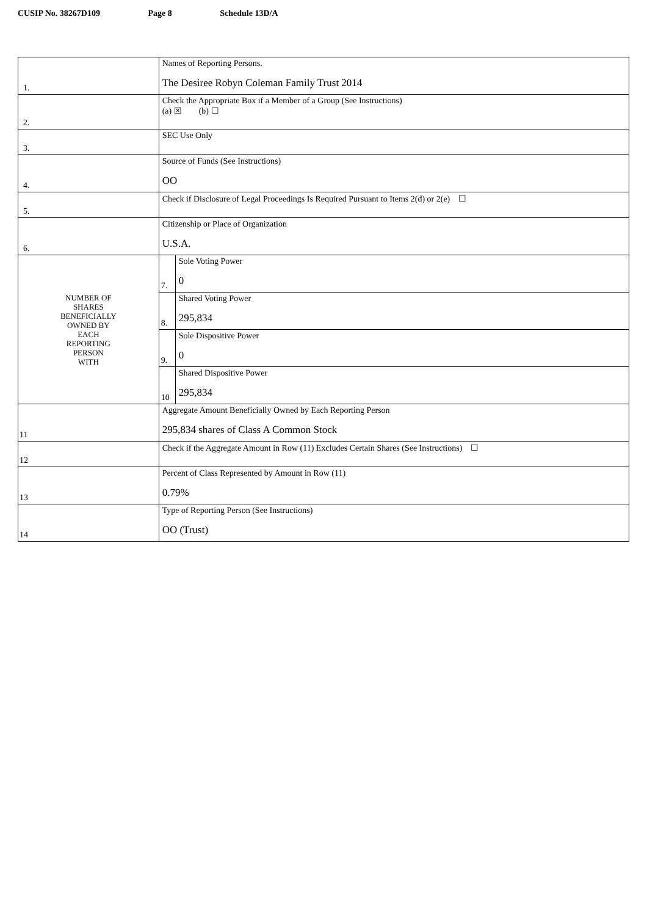CUSIP No. 38267D109 Page 8 Schedule 13D/A
| 1. | Names of Reporting Persons. The Desiree Robyn Coleman Family Trust 2014 | |
| 2. | Check the Appropriate Box if a Member of a Group (See Instructions) (a) ☒ (b) ☐ | |
| 3. | SEC Use Only | |
| 4. | Source of Funds (See Instructions) OO | |
| 5. | Check if Disclosure of Legal Proceedings Is Required Pursuant to Items 2(d) or 2(e) ☐ | |
| 6. | Citizenship or Place of Organization U.S.A. | |
| NUMBER OF SHARES BENEFICIALLY OWNED BY EACH REPORTING PERSON WITH | 7. | Sole Voting Power 0 |
| | 8. | Shared Voting Power 295,834 |
| | 9. | Sole Dispositive Power 0 |
| | 10 | Shared Dispositive Power 295,834 |
| 11 | Aggregate Amount Beneficially Owned by Each Reporting Person 295,834 shares of Class A Common Stock | |
| 12 | Check if the Aggregate Amount in Row (11) Excludes Certain Shares (See Instructions) ☐ | |
| 13 | Percent of Class Represented by Amount in Row (11) 0.79% | |
| 14 | Type of Reporting Person (See Instructions) OO (Trust) | |